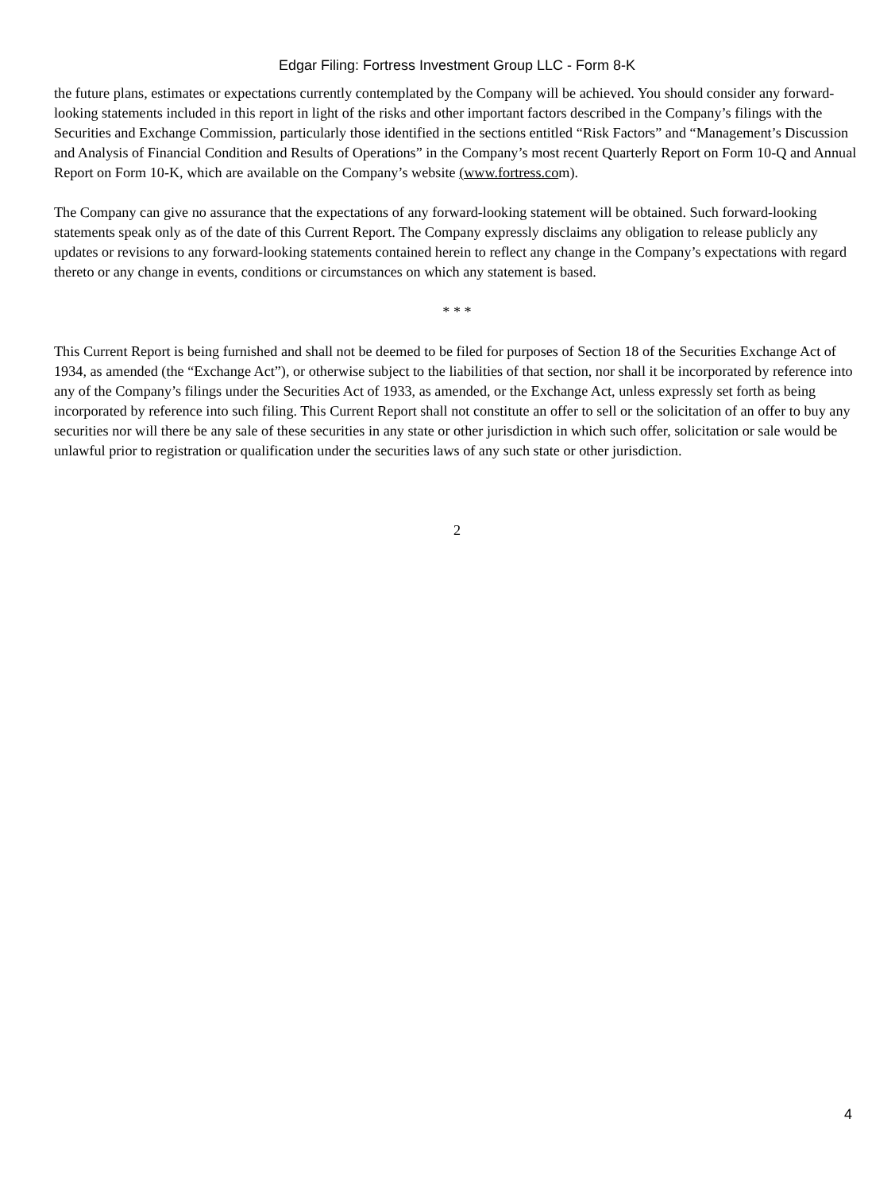Edgar Filing: Fortress Investment Group LLC - Form 8-K
the future plans, estimates or expectations currently contemplated by the Company will be achieved. You should consider any forward-looking statements included in this report in light of the risks and other important factors described in the Company’s filings with the Securities and Exchange Commission, particularly those identified in the sections entitled “Risk Factors” and “Management’s Discussion and Analysis of Financial Condition and Results of Operations” in the Company’s most recent Quarterly Report on Form 10-Q and Annual Report on Form 10-K, which are available on the Company’s website (www.fortress.com).
The Company can give no assurance that the expectations of any forward-looking statement will be obtained. Such forward-looking statements speak only as of the date of this Current Report. The Company expressly disclaims any obligation to release publicly any updates or revisions to any forward-looking statements contained herein to reflect any change in the Company’s expectations with regard thereto or any change in events, conditions or circumstances on which any statement is based.
* * *
This Current Report is being furnished and shall not be deemed to be filed for purposes of Section 18 of the Securities Exchange Act of 1934, as amended (the “Exchange Act”), or otherwise subject to the liabilities of that section, nor shall it be incorporated by reference into any of the Company’s filings under the Securities Act of 1933, as amended, or the Exchange Act, unless expressly set forth as being incorporated by reference into such filing. This Current Report shall not constitute an offer to sell or the solicitation of an offer to buy any securities nor will there be any sale of these securities in any state or other jurisdiction in which such offer, solicitation or sale would be unlawful prior to registration or qualification under the securities laws of any such state or other jurisdiction.
2
4